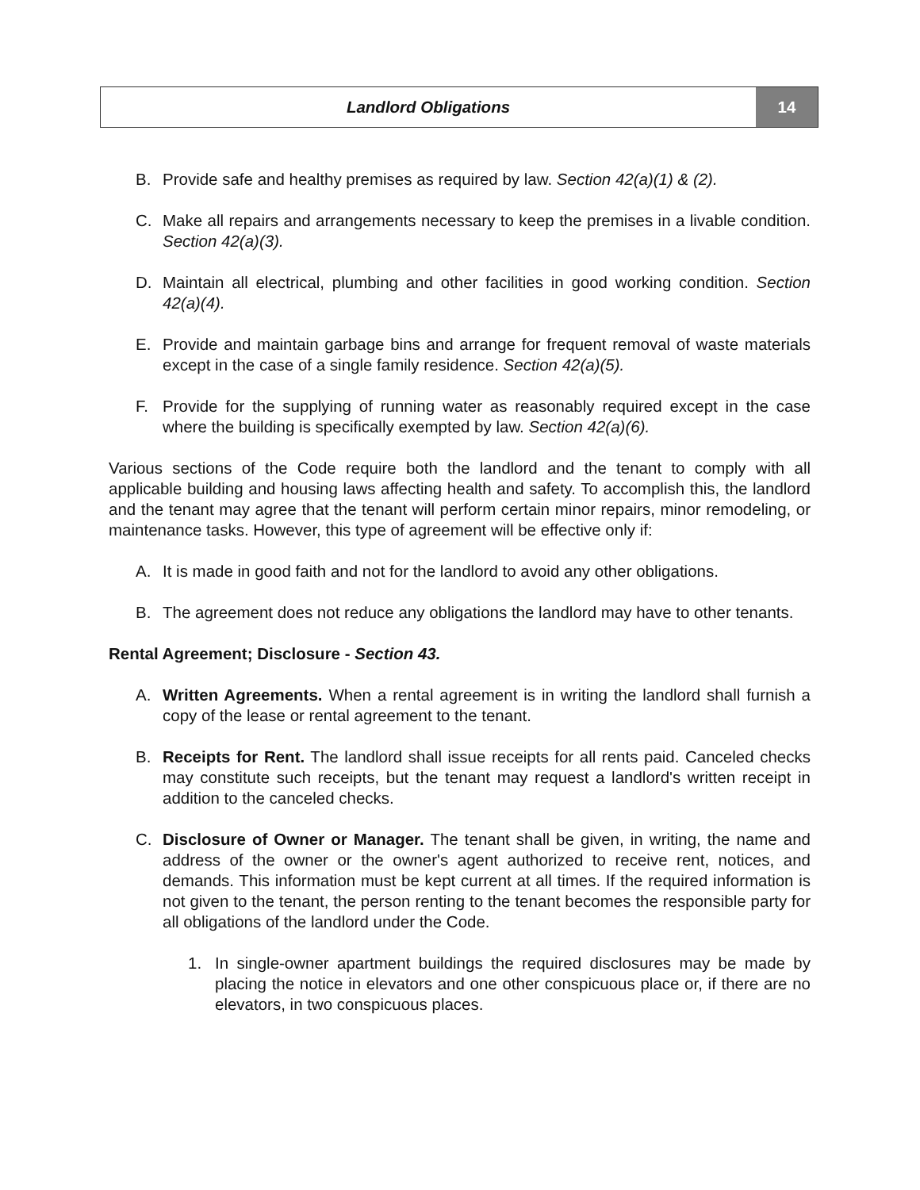Landlord Obligations 14
B. Provide safe and healthy premises as required by law. Section 42(a)(1) & (2).
C. Make all repairs and arrangements necessary to keep the premises in a livable condition. Section 42(a)(3).
D. Maintain all electrical, plumbing and other facilities in good working condition. Section 42(a)(4).
E. Provide and maintain garbage bins and arrange for frequent removal of waste materials except in the case of a single family residence. Section 42(a)(5).
F. Provide for the supplying of running water as reasonably required except in the case where the building is specifically exempted by law. Section 42(a)(6).
Various sections of the Code require both the landlord and the tenant to comply with all applicable building and housing laws affecting health and safety. To accomplish this, the landlord and the tenant may agree that the tenant will perform certain minor repairs, minor remodeling, or maintenance tasks. However, this type of agreement will be effective only if:
A. It is made in good faith and not for the landlord to avoid any other obligations.
B. The agreement does not reduce any obligations the landlord may have to other tenants.
Rental Agreement; Disclosure - Section 43.
A. Written Agreements. When a rental agreement is in writing the landlord shall furnish a copy of the lease or rental agreement to the tenant.
B. Receipts for Rent. The landlord shall issue receipts for all rents paid. Canceled checks may constitute such receipts, but the tenant may request a landlord's written receipt in addition to the canceled checks.
C. Disclosure of Owner or Manager. The tenant shall be given, in writing, the name and address of the owner or the owner's agent authorized to receive rent, notices, and demands. This information must be kept current at all times. If the required information is not given to the tenant, the person renting to the tenant becomes the responsible party for all obligations of the landlord under the Code.
1. In single-owner apartment buildings the required disclosures may be made by placing the notice in elevators and one other conspicuous place or, if there are no elevators, in two conspicuous places.